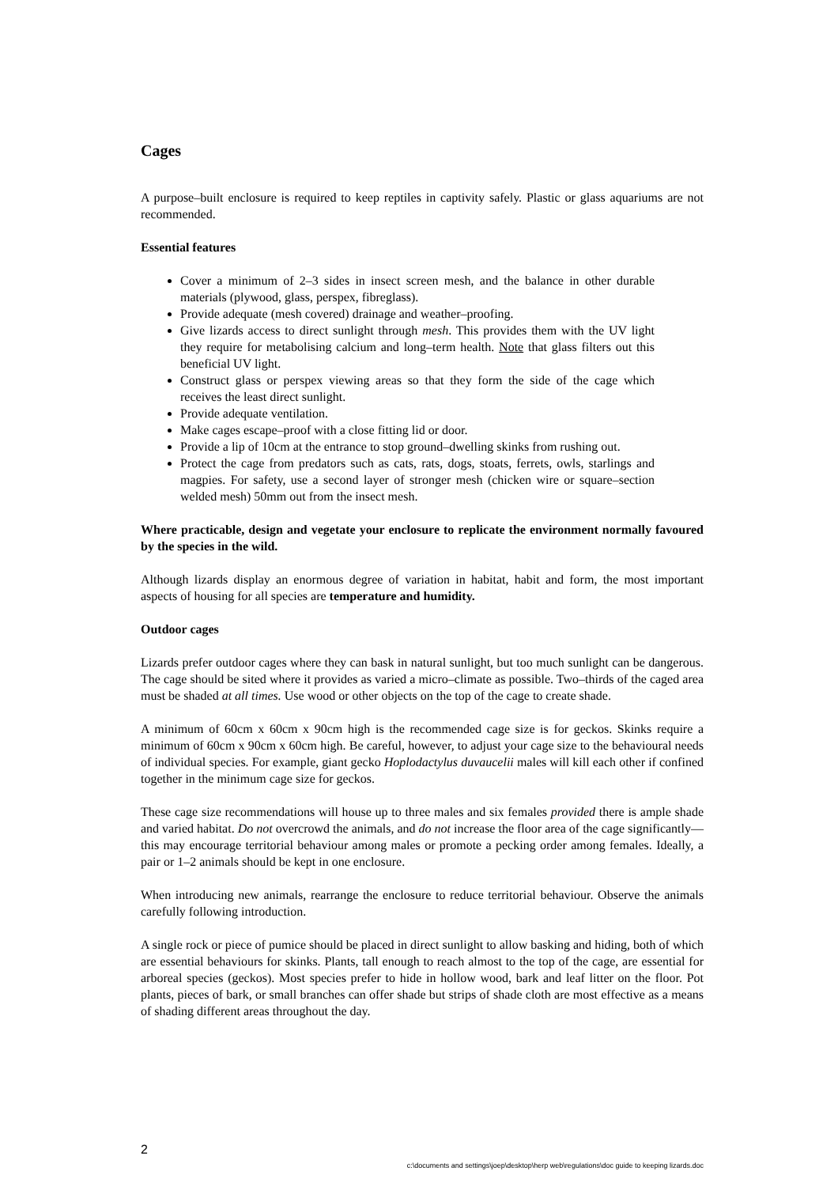Cages
A purpose–built enclosure is required to keep reptiles in captivity safely. Plastic or glass aquariums are not recommended.
Essential features
Cover a minimum of 2–3 sides in insect screen mesh, and the balance in other durable materials (plywood, glass, perspex, fibreglass).
Provide adequate (mesh covered) drainage and weather–proofing.
Give lizards access to direct sunlight through mesh. This provides them with the UV light they require for metabolising calcium and long–term health. Note that glass filters out this beneficial UV light.
Construct glass or perspex viewing areas so that they form the side of the cage which receives the least direct sunlight.
Provide adequate ventilation.
Make cages escape–proof with a close fitting lid or door.
Provide a lip of 10cm at the entrance to stop ground–dwelling skinks from rushing out.
Protect the cage from predators such as cats, rats, dogs, stoats, ferrets, owls, starlings and magpies. For safety, use a second layer of stronger mesh (chicken wire or square–section welded mesh) 50mm out from the insect mesh.
Where practicable, design and vegetate your enclosure to replicate the environment normally favoured by the species in the wild.
Although lizards display an enormous degree of variation in habitat, habit and form, the most important aspects of housing for all species are temperature and humidity.
Outdoor cages
Lizards prefer outdoor cages where they can bask in natural sunlight, but too much sunlight can be dangerous. The cage should be sited where it provides as varied a micro–climate as possible. Two–thirds of the caged area must be shaded at all times. Use wood or other objects on the top of the cage to create shade.
A minimum of 60cm x 60cm x 90cm high is the recommended cage size is for geckos. Skinks require a minimum of 60cm x 90cm x 60cm high. Be careful, however, to adjust your cage size to the behavioural needs of individual species. For example, giant gecko Hoplodactylus duvaucelii males will kill each other if confined together in the minimum cage size for geckos.
These cage size recommendations will house up to three males and six females provided there is ample shade and varied habitat. Do not overcrowd the animals, and do not increase the floor area of the cage significantly—this may encourage territorial behaviour among males or promote a pecking order among females. Ideally, a pair or 1–2 animals should be kept in one enclosure.
When introducing new animals, rearrange the enclosure to reduce territorial behaviour. Observe the animals carefully following introduction.
A single rock or piece of pumice should be placed in direct sunlight to allow basking and hiding, both of which are essential behaviours for skinks. Plants, tall enough to reach almost to the top of the cage, are essential for arboreal species (geckos). Most species prefer to hide in hollow wood, bark and leaf litter on the floor. Pot plants, pieces of bark, or small branches can offer shade but strips of shade cloth are most effective as a means of shading different areas throughout the day.
2
c:\documents and settings\joep\desktop\herp web\regulations\doc guide to keeping lizards.doc